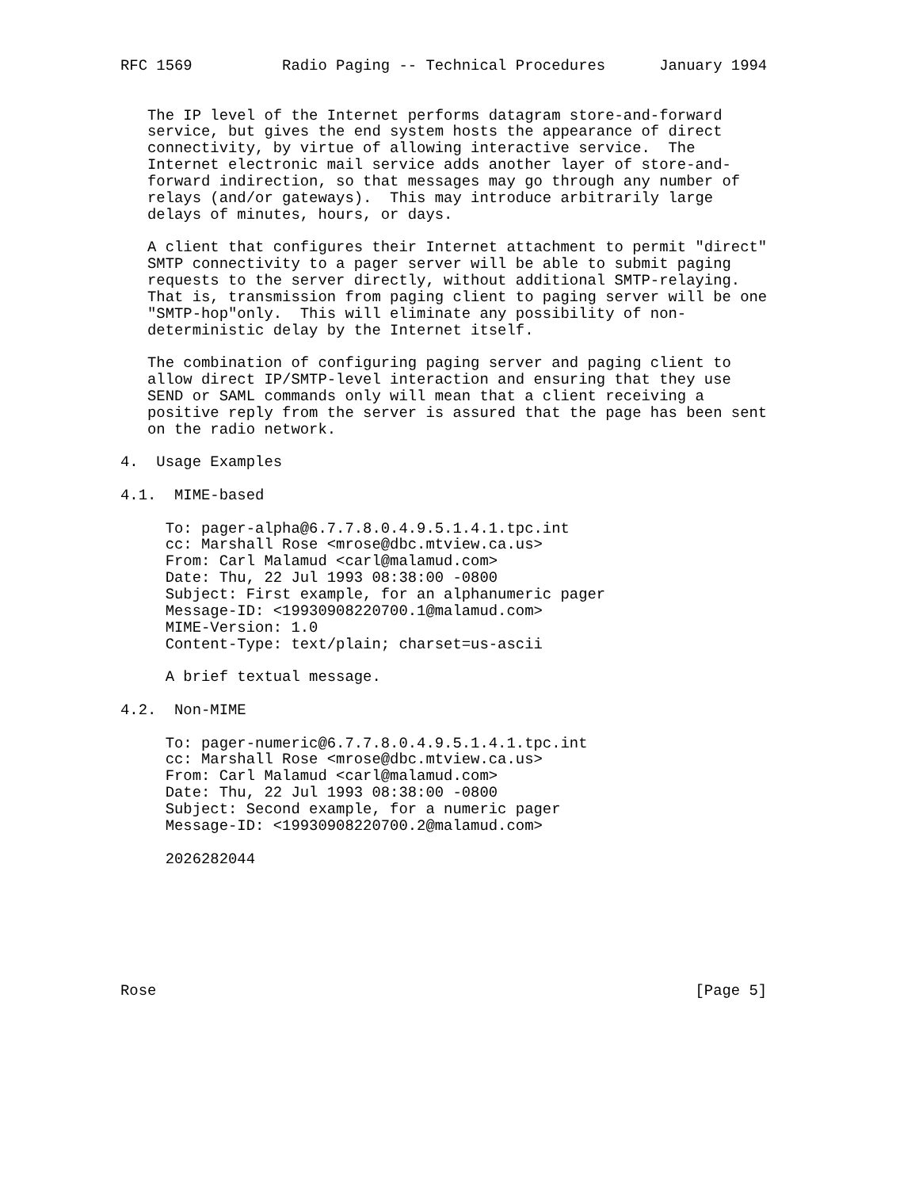RFC 1569          Radio Paging -- Technical Procedures      January 1994


   The IP level of the Internet performs datagram store-and-forward
   service, but gives the end system hosts the appearance of direct
   connectivity, by virtue of allowing interactive service.  The
   Internet electronic mail service adds another layer of store-and-
   forward indirection, so that messages may go through any number of
   relays (and/or gateways).  This may introduce arbitrarily large
   delays of minutes, hours, or days.

   A client that configures their Internet attachment to permit "direct"
   SMTP connectivity to a pager server will be able to submit paging
   requests to the server directly, without additional SMTP-relaying.
   That is, transmission from paging client to paging server will be one
   "SMTP-hop"only.  This will eliminate any possibility of non-
   deterministic delay by the Internet itself.

   The combination of configuring paging server and paging client to
   allow direct IP/SMTP-level interaction and ensuring that they use
   SEND or SAML commands only will mean that a client receiving a
   positive reply from the server is assured that the page has been sent
   on the radio network.

4.  Usage Examples

4.1.  MIME-based

     To: pager-alpha@6.7.7.8.0.4.9.5.1.4.1.tpc.int
     cc: Marshall Rose <mrose@dbc.mtview.ca.us>
     From: Carl Malamud <carl@malamud.com>
     Date: Thu, 22 Jul 1993 08:38:00 -0800
     Subject: First example, for an alphanumeric pager
     Message-ID: <19930908220700.1@malamud.com>
     MIME-Version: 1.0
     Content-Type: text/plain; charset=us-ascii

     A brief textual message.

4.2.  Non-MIME

     To: pager-numeric@6.7.7.8.0.4.9.5.1.4.1.tpc.int
     cc: Marshall Rose <mrose@dbc.mtview.ca.us>
     From: Carl Malamud <carl@malamud.com>
     Date: Thu, 22 Jul 1993 08:38:00 -0800
     Subject: Second example, for a numeric pager
     Message-ID: <19930908220700.2@malamud.com>

     2026282044







Rose                                                            [Page 5]